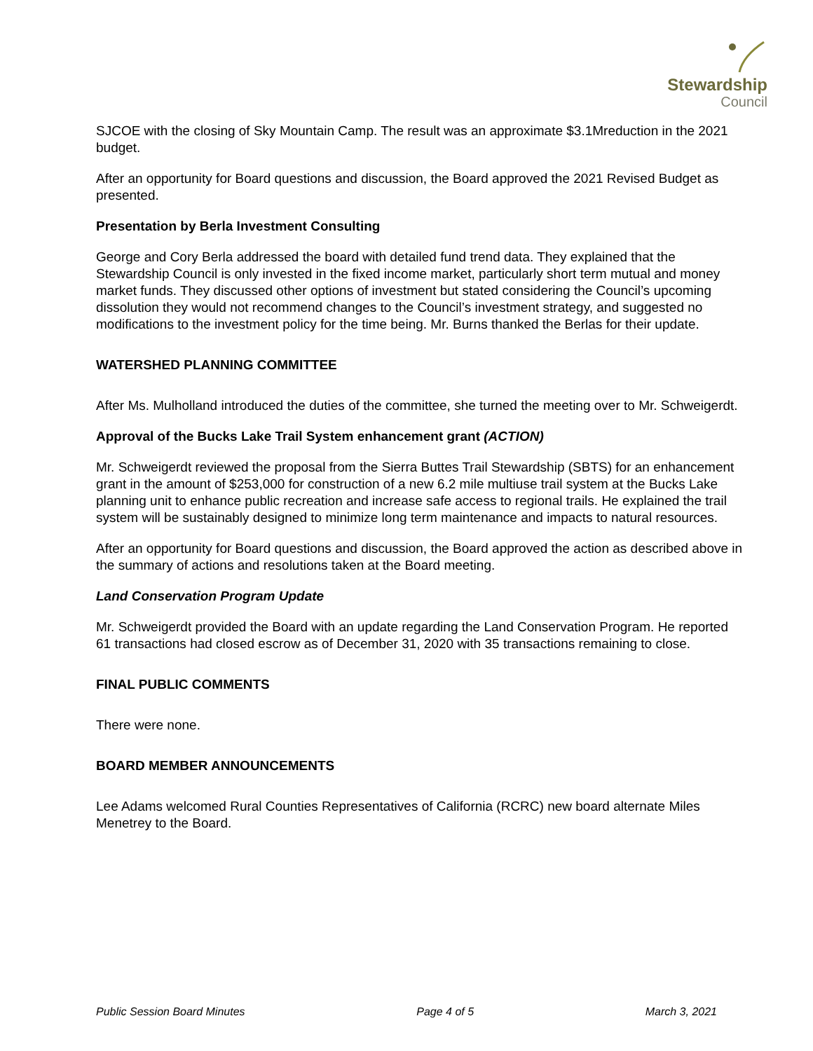Stewardship
Council
SJCOE with the closing of Sky Mountain Camp. The result was an approximate $3.1Mreduction in the 2021 budget.
After an opportunity for Board questions and discussion, the Board approved the 2021 Revised Budget as presented.
Presentation by Berla Investment Consulting
George and Cory Berla addressed the board with detailed fund trend data. They explained that the Stewardship Council is only invested in the fixed income market, particularly short term mutual and money market funds. They discussed other options of investment but stated considering the Council’s upcoming dissolution they would not recommend changes to the Council’s investment strategy, and suggested no modifications to the investment policy for the time being. Mr. Burns thanked the Berlas for their update.
WATERSHED PLANNING COMMITTEE
After Ms. Mulholland introduced the duties of the committee, she turned the meeting over to Mr. Schweigerdt.
Approval of the Bucks Lake Trail System enhancement grant (ACTION)
Mr. Schweigerdt reviewed the proposal from the Sierra Buttes Trail Stewardship (SBTS) for an enhancement grant in the amount of $253,000 for construction of a new 6.2 mile multiuse trail system at the Bucks Lake planning unit to enhance public recreation and increase safe access to regional trails. He explained the trail system will be sustainably designed to minimize long term maintenance and impacts to natural resources.
After an opportunity for Board questions and discussion, the Board approved the action as described above in the summary of actions and resolutions taken at the Board meeting.
Land Conservation Program Update
Mr. Schweigerdt provided the Board with an update regarding the Land Conservation Program. He reported 61 transactions had closed escrow as of December 31, 2020 with 35 transactions remaining to close.
FINAL PUBLIC COMMENTS
There were none.
BOARD MEMBER ANNOUNCEMENTS
Lee Adams welcomed Rural Counties Representatives of California (RCRC) new board alternate Miles Menetrey to the Board.
Public Session Board Minutes Page 4 of 5 March 3, 2021